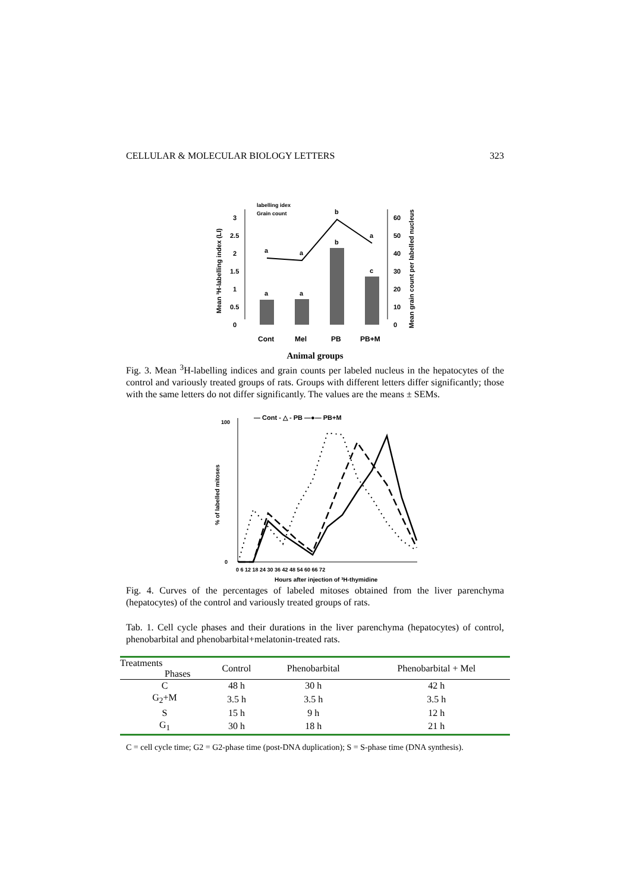CELLULAR & MOLECULAR BIOLOGY LETTERS 323
3
2.5
2
1.5
1
0.5
0
60
50
40
30
20
10
0
a
a
b
c
a
a
b
a
Cont
Mel
PB
PB+M
labelling idex
Grain count
Mean ³H-labelling index (LI)
Mean grain count per labelled nucleus
Animal groups
Fig. 3. Mean <sup>3</sup>H-labelling indices and grain counts per labeled nucleus in the hepatocytes of the control and variously treated groups of rats. Groups with different letters differ significantly; those with the same letters do not differ significantly. The values are the means ± SEMs.
— Cont - △ - PB —●— PB+M
100
0
0 6 12 18 24 30 36 42 48 54 60 66 72
% of labelled mitoses
Hours after injection of ³H-thymidine
Fig. 4. Curves of the percentages of labeled mitoses obtained from the liver parenchyma (hepatocytes) of the control and variously treated groups of rats.
Tab. 1. Cell cycle phases and their durations in the liver parenchyma (hepatocytes) of control, phenobarbital and phenobarbital+melatonin-treated rats.
| Treatments Phases | Control | Phenobarbital | Phenobarbital + Mel |
| --- | --- | --- | --- |
| C | 48 h | 30 h | 42 h |
| G<sub>2</sub>+M | 3.5 h | 3.5 h | 3.5 h |
| S | 15 h | 9 h | 12 h |
| G<sub>1</sub> | 30 h | 18 h | 21 h |
C = cell cycle time; G2 = G2-phase time (post-DNA duplication); S = S-phase time (DNA synthesis).